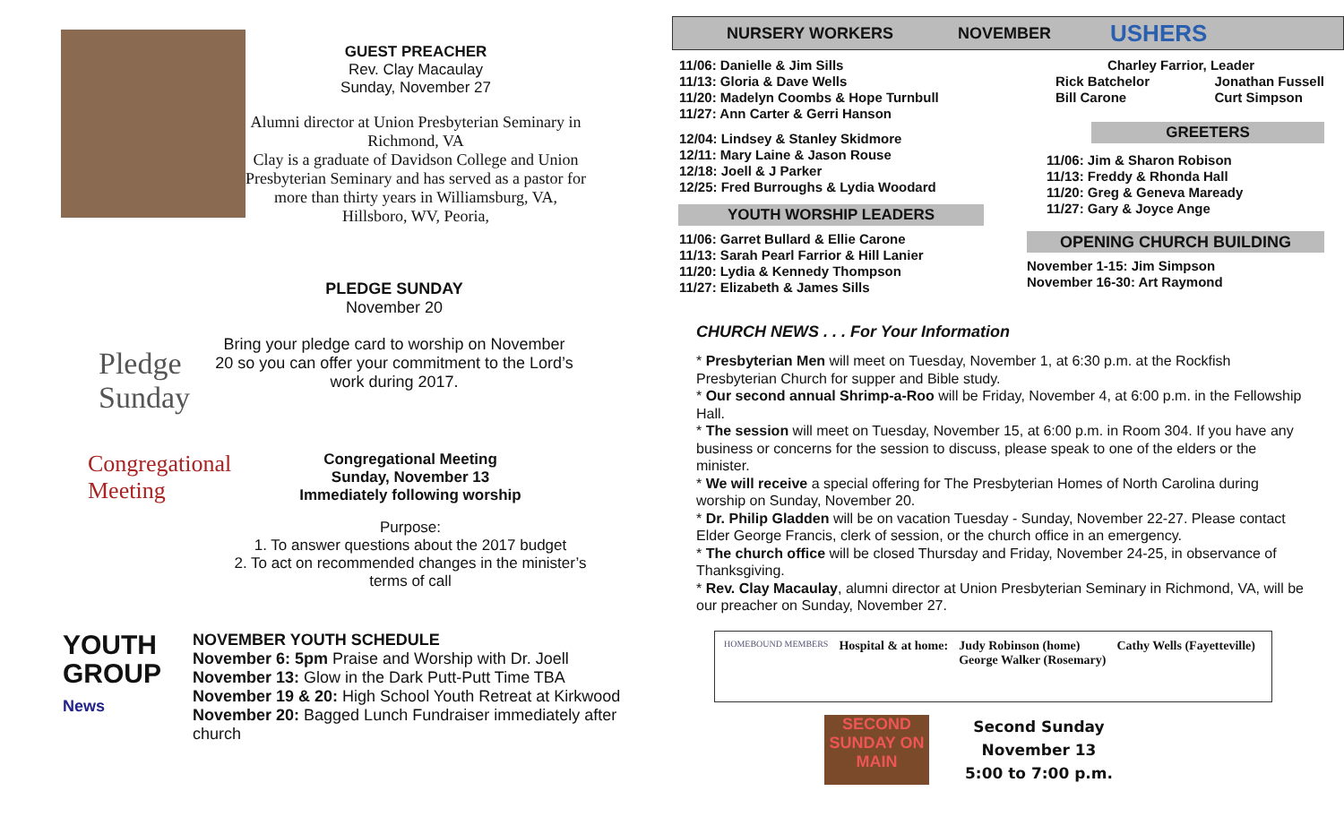GUEST PREACHER
Rev. Clay Macaulay
Sunday, November 27
Alumni director at Union Presbyterian Seminary in Richmond, VA
Clay is a graduate of Davidson College and Union Presbyterian Seminary and has served as a pastor for more than thirty years in Williamsburg, VA, Hillsboro, WV, Peoria,
Pledge Sunday
PLEDGE SUNDAY
November 20
Bring your pledge card to worship on November 20 so you can offer your commitment to the Lord’s work during 2017.
Congregational Meeting
Congregational Meeting
Sunday, November 13
Immediately following worship
Purpose:
1. To answer questions about the 2017 budget
2. To act on recommended changes in the minister’s terms of call
YOUTH GROUP News
NOVEMBER YOUTH SCHEDULE
November 6: 5pm Praise and Worship with Dr. Joell
November 13: Glow in the Dark Putt-Putt Time TBA
November 19 & 20: High School Youth Retreat at Kirkwood
November 20: Bagged Lunch Fundraiser immediately after church
NURSERY WORKERS NOVEMBER USHERS
11/06: Danielle & Jim Sills
11/13: Gloria & Dave Wells
11/20: Madelyn Coombs & Hope Turnbull
11/27: Ann Carter & Gerri Hanson
12/04: Lindsey & Stanley Skidmore
12/11: Mary Laine & Jason Rouse
12/18: Joell & J Parker
12/25: Fred Burroughs & Lydia Woodard
YOUTH WORSHIP LEADERS
11/06: Garret Bullard & Ellie Carone
11/13: Sarah Pearl Farrior & Hill Lanier
11/20: Lydia & Kennedy Thompson
11/27: Elizabeth & James Sills
Charley Farrior, Leader
Rick Batchelor
Bill Carone Jonathan Fussell
Curt Simpson
GREETERS
11/06: Jim & Sharon Robison
11/13: Freddy & Rhonda Hall
11/20: Greg & Geneva Maready
11/27: Gary & Joyce Ange
OPENING CHURCH BUILDING
November 1-15: Jim Simpson
November 16-30: Art Raymond
CHURCH NEWS . . . For Your Information
* Presbyterian Men will meet on Tuesday, November 1, at 6:30 p.m. at the Rockfish Presbyterian Church for supper and Bible study.
* Our second annual Shrimp-a-Roo will be Friday, November 4, at 6:00 p.m. in the Fellowship Hall.
* The session will meet on Tuesday, November 15, at 6:00 p.m. in Room 304. If you have any business or concerns for the session to discuss, please speak to one of the elders or the minister.
* We will receive a special offering for The Presbyterian Homes of North Carolina during worship on Sunday, November 20.
* Dr. Philip Gladden will be on vacation Tuesday - Sunday, November 22-27. Please contact Elder George Francis, clerk of session, or the church office in an emergency.
* The church office will be closed Thursday and Friday, November 24-25, in observance of Thanksgiving.
* Rev. Clay Macaulay, alumni director at Union Presbyterian Seminary in Richmond, VA, will be our preacher on Sunday, November 27.
HOMEBOUND MEMBERS Hospital & at home: Judy Robinson (home)
George Walker (Rosemary) Cathy Wells (Fayetteville)
SECOND SUNDAY ON MAIN
Second Sunday
November 13
5:00 to 7:00 p.m.